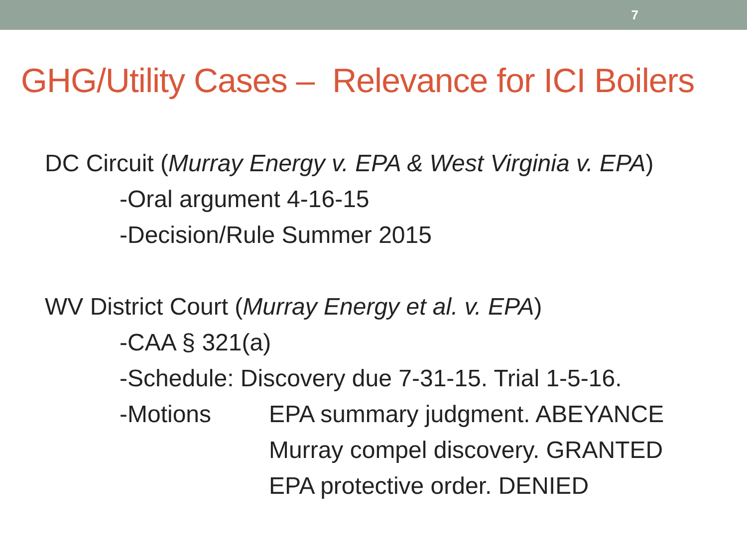7
GHG/Utility Cases – Relevance for ICI Boilers
DC Circuit (Murray Energy v. EPA & West Virginia v. EPA)
-Oral argument 4-16-15
-Decision/Rule Summer 2015
WV District Court (Murray Energy et al. v. EPA)
-CAA § 321(a)
-Schedule: Discovery due 7-31-15. Trial 1-5-16.
-Motions EPA summary judgment. ABEYANCE
Murray compel discovery. GRANTED
EPA protective order. DENIED